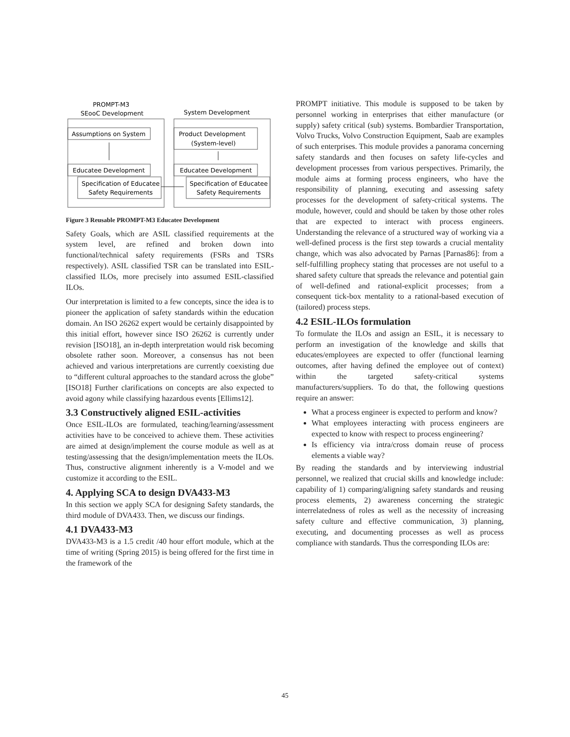PROMPT-M3
SEooC Development
System Development
Assumptions on System
Product Development
(System-level)
Educatee Development
Educatee Development
Specification of Educatee
Safety Requirements
Specification of Educatee
Safety Requirements
Figure 3 Reusable PROMPT-M3 Educatee Development
Safety Goals, which are ASIL classified requirements at the system level, are refined and broken down into functional/technical safety requirements (FSRs and TSRs respectively). ASIL classified TSR can be translated into ESIL-classified ILOs, more precisely into assumed ESIL-classified ILOs.
Our interpretation is limited to a few concepts, since the idea is to pioneer the application of safety standards within the education domain. An ISO 26262 expert would be certainly disappointed by this initial effort, however since ISO 26262 is currently under revision [ISO18], an in-depth interpretation would risk becoming obsolete rather soon. Moreover, a consensus has not been achieved and various interpretations are currently coexisting due to “different cultural approaches to the standard across the globe” [ISO18] Further clarifications on concepts are also expected to avoid agony while classifying hazardous events [Ellims12].
3.3 Constructively aligned ESIL-activities
Once ESIL-ILOs are formulated, teaching/learning/assessment activities have to be conceived to achieve them. These activities are aimed at design/implement the course module as well as at testing/assessing that the design/implementation meets the ILOs. Thus, constructive alignment inherently is a V-model and we customize it according to the ESIL.
4. Applying SCA to design DVA433-M3
In this section we apply SCA for designing Safety standards, the third module of DVA433. Then, we discuss our findings.
4.1 DVA433-M3
DVA433-M3 is a 1.5 credit /40 hour effort module, which at the time of writing (Spring 2015) is being offered for the first time in the framework of the
PROMPT initiative. This module is supposed to be taken by personnel working in enterprises that either manufacture (or supply) safety critical (sub) systems. Bombardier Transportation, Volvo Trucks, Volvo Construction Equipment, Saab are examples of such enterprises. This module provides a panorama concerning safety standards and then focuses on safety life-cycles and development processes from various perspectives. Primarily, the module aims at forming process engineers, who have the responsibility of planning, executing and assessing safety processes for the development of safety-critical systems. The module, however, could and should be taken by those other roles that are expected to interact with process engineers. Understanding the relevance of a structured way of working via a well-defined process is the first step towards a crucial mentality change, which was also advocated by Parnas [Parnas86]: from a self-fulfilling prophecy stating that processes are not useful to a shared safety culture that spreads the relevance and potential gain of well-defined and rational-explicit processes; from a consequent tick-box mentality to a rational-based execution of (tailored) process steps.
4.2 ESIL-ILOs formulation
To formulate the ILOs and assign an ESIL, it is necessary to perform an investigation of the knowledge and skills that educates/employees are expected to offer (functional learning outcomes, after having defined the employee out of context) within the targeted safety-critical systems manufacturers/suppliers. To do that, the following questions require an answer:
What a process engineer is expected to perform and know?
What employees interacting with process engineers are expected to know with respect to process engineering?
Is efficiency via intra/cross domain reuse of process elements a viable way?
By reading the standards and by interviewing industrial personnel, we realized that crucial skills and knowledge include: capability of 1) comparing/aligning safety standards and reusing process elements, 2) awareness concerning the strategic interrelatedness of roles as well as the necessity of increasing safety culture and effective communication, 3) planning, executing, and documenting processes as well as process compliance with standards. Thus the corresponding ILOs are:
45